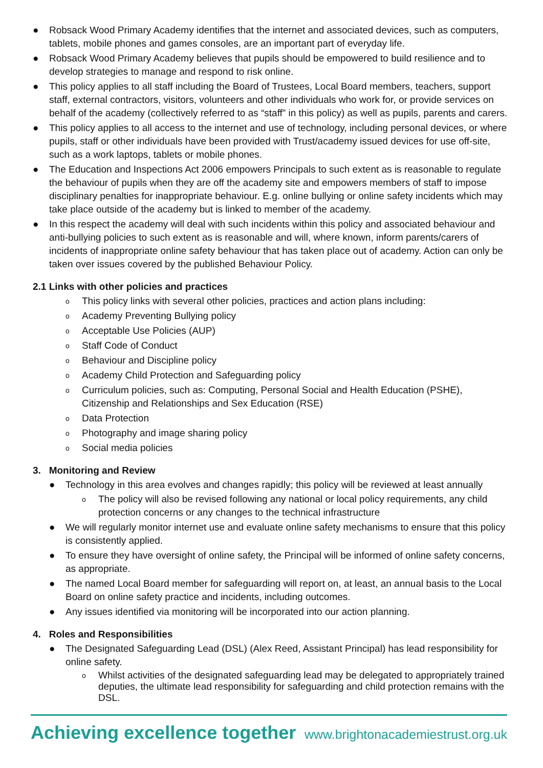● Robsack Wood Primary Academy identifies that the internet and associated devices, such as computers, tablets, mobile phones and games consoles, are an important part of everyday life.
● Robsack Wood Primary Academy believes that pupils should be empowered to build resilience and to develop strategies to manage and respond to risk online.
● This policy applies to all staff including the Board of Trustees, Local Board members, teachers, support staff, external contractors, visitors, volunteers and other individuals who work for, or provide services on behalf of the academy (collectively referred to as “staff” in this policy) as well as pupils, parents and carers.
● This policy applies to all access to the internet and use of technology, including personal devices, or where pupils, staff or other individuals have been provided with Trust/academy issued devices for use off-site, such as a work laptops, tablets or mobile phones.
● The Education and Inspections Act 2006 empowers Principals to such extent as is reasonable to regulate the behaviour of pupils when they are off the academy site and empowers members of staff to impose disciplinary penalties for inappropriate behaviour. E.g. online bullying or online safety incidents which may take place outside of the academy but is linked to member of the academy.
● In this respect the academy will deal with such incidents within this policy and associated behaviour and anti-bullying policies to such extent as is reasonable and will, where known, inform parents/carers of incidents of inappropriate online safety behaviour that has taken place out of academy. Action can only be taken over issues covered by the published Behaviour Policy.
2.1 Links with other policies and practices
o This policy links with several other policies, practices and action plans including:
o Academy Preventing Bullying policy
o Acceptable Use Policies (AUP)
o Staff Code of Conduct
o Behaviour and Discipline policy
o Academy Child Protection and Safeguarding policy
o Curriculum policies, such as: Computing, Personal Social and Health Education (PSHE), Citizenship and Relationships and Sex Education (RSE)
o Data Protection
o Photography and image sharing policy
o Social media policies
3. Monitoring and Review
● Technology in this area evolves and changes rapidly; this policy will be reviewed at least annually
o The policy will also be revised following any national or local policy requirements, any child protection concerns or any changes to the technical infrastructure
● We will regularly monitor internet use and evaluate online safety mechanisms to ensure that this policy is consistently applied.
● To ensure they have oversight of online safety, the Principal will be informed of online safety concerns, as appropriate.
● The named Local Board member for safeguarding will report on, at least, an annual basis to the Local Board on online safety practice and incidents, including outcomes.
● Any issues identified via monitoring will be incorporated into our action planning.
4. Roles and Responsibilities
● The Designated Safeguarding Lead (DSL) (Alex Reed, Assistant Principal) has lead responsibility for online safety.
o Whilst activities of the designated safeguarding lead may be delegated to appropriately trained deputies, the ultimate lead responsibility for safeguarding and child protection remains with the DSL.
Achieving excellence together www.brightonacademiestrust.org.uk